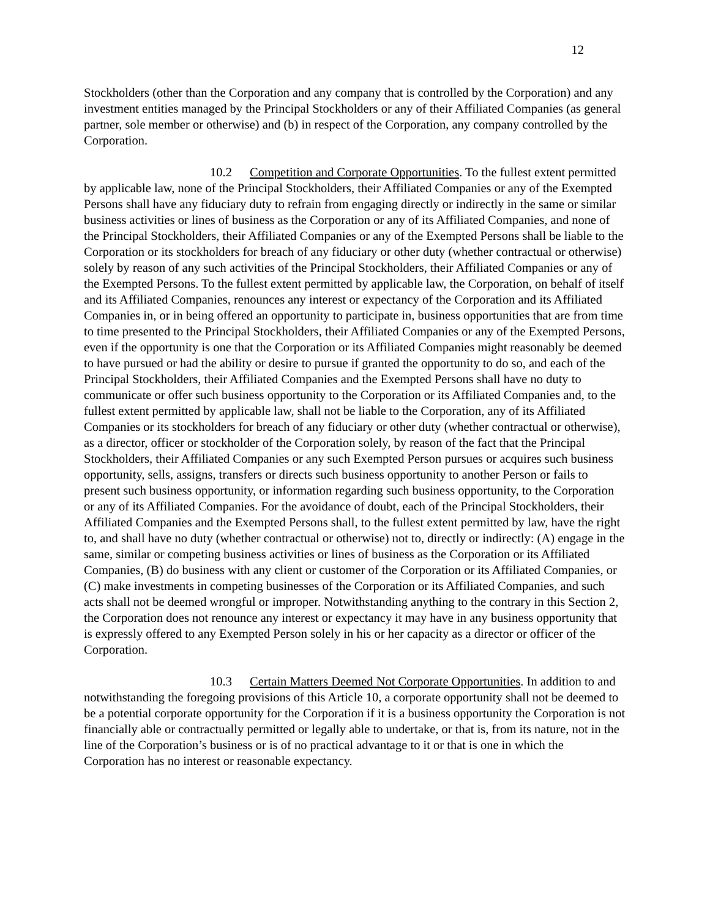12
Stockholders (other than the Corporation and any company that is controlled by the Corporation) and any investment entities managed by the Principal Stockholders or any of their Affiliated Companies (as general partner, sole member or otherwise) and (b) in respect of the Corporation, any company controlled by the Corporation.
10.2 Competition and Corporate Opportunities. To the fullest extent permitted by applicable law, none of the Principal Stockholders, their Affiliated Companies or any of the Exempted Persons shall have any fiduciary duty to refrain from engaging directly or indirectly in the same or similar business activities or lines of business as the Corporation or any of its Affiliated Companies, and none of the Principal Stockholders, their Affiliated Companies or any of the Exempted Persons shall be liable to the Corporation or its stockholders for breach of any fiduciary or other duty (whether contractual or otherwise) solely by reason of any such activities of the Principal Stockholders, their Affiliated Companies or any of the Exempted Persons. To the fullest extent permitted by applicable law, the Corporation, on behalf of itself and its Affiliated Companies, renounces any interest or expectancy of the Corporation and its Affiliated Companies in, or in being offered an opportunity to participate in, business opportunities that are from time to time presented to the Principal Stockholders, their Affiliated Companies or any of the Exempted Persons, even if the opportunity is one that the Corporation or its Affiliated Companies might reasonably be deemed to have pursued or had the ability or desire to pursue if granted the opportunity to do so, and each of the Principal Stockholders, their Affiliated Companies and the Exempted Persons shall have no duty to communicate or offer such business opportunity to the Corporation or its Affiliated Companies and, to the fullest extent permitted by applicable law, shall not be liable to the Corporation, any of its Affiliated Companies or its stockholders for breach of any fiduciary or other duty (whether contractual or otherwise), as a director, officer or stockholder of the Corporation solely, by reason of the fact that the Principal Stockholders, their Affiliated Companies or any such Exempted Person pursues or acquires such business opportunity, sells, assigns, transfers or directs such business opportunity to another Person or fails to present such business opportunity, or information regarding such business opportunity, to the Corporation or any of its Affiliated Companies. For the avoidance of doubt, each of the Principal Stockholders, their Affiliated Companies and the Exempted Persons shall, to the fullest extent permitted by law, have the right to, and shall have no duty (whether contractual or otherwise) not to, directly or indirectly: (A) engage in the same, similar or competing business activities or lines of business as the Corporation or its Affiliated Companies, (B) do business with any client or customer of the Corporation or its Affiliated Companies, or (C) make investments in competing businesses of the Corporation or its Affiliated Companies, and such acts shall not be deemed wrongful or improper. Notwithstanding anything to the contrary in this Section 2, the Corporation does not renounce any interest or expectancy it may have in any business opportunity that is expressly offered to any Exempted Person solely in his or her capacity as a director or officer of the Corporation.
10.3 Certain Matters Deemed Not Corporate Opportunities. In addition to and notwithstanding the foregoing provisions of this Article 10, a corporate opportunity shall not be deemed to be a potential corporate opportunity for the Corporation if it is a business opportunity the Corporation is not financially able or contractually permitted or legally able to undertake, or that is, from its nature, not in the line of the Corporation’s business or is of no practical advantage to it or that is one in which the Corporation has no interest or reasonable expectancy.